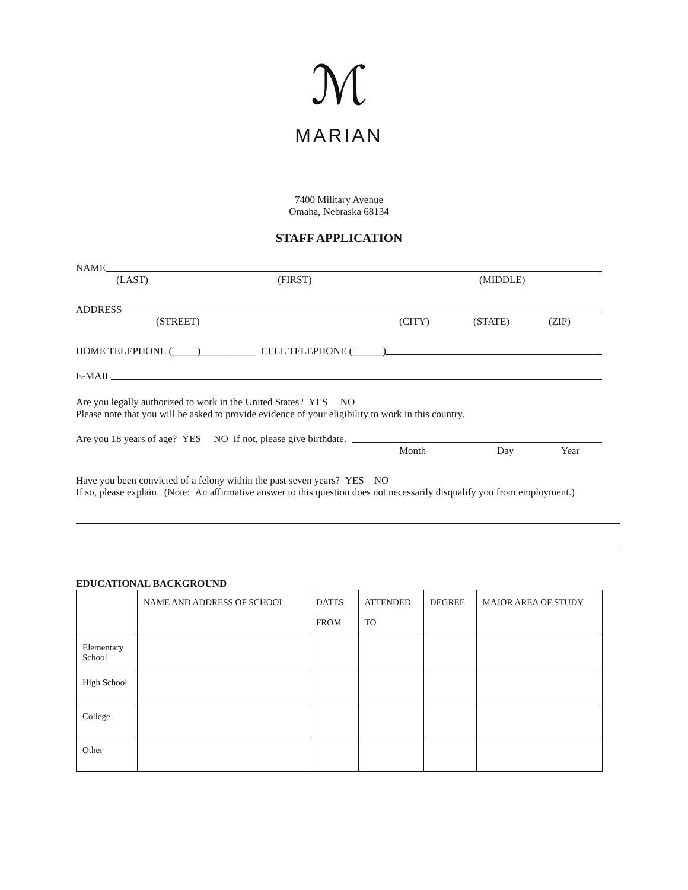ℳ
MARIAN
7400 Military Avenue
Omaha, Nebraska 68134
STAFF APPLICATION
NAME
(LAST) (FIRST) (MIDDLE)
ADDRESS
(STREET) (CITY) (STATE) (ZIP)
HOME TELEPHONE (_____)___________ CELL TELEPHONE (______)
E-MAIL
Are you legally authorized to work in the United States? YES NO
Please note that you will be asked to provide evidence of your eligibility to work in this country.
Are you 18 years of age? YES NO If not, please give birthdate.
Month Day Year
Have you been convicted of a felony within the past seven years? YES NO
If so, please explain. (Note: An affirmative answer to this question does not necessarily disqualify you from employment.)
EDUCATIONAL BACKGROUND
| | NAME AND ADDRESS OF SCHOOL | DATES _______ FROM | ATTENDED _________ TO | DEGREE | MAJOR AREA OF STUDY |
| --- | --- | --- | --- | --- | --- |
| Elementary School | | | | | |
| High School | | | | | |
| College | | | | | |
| Other | | | | | |